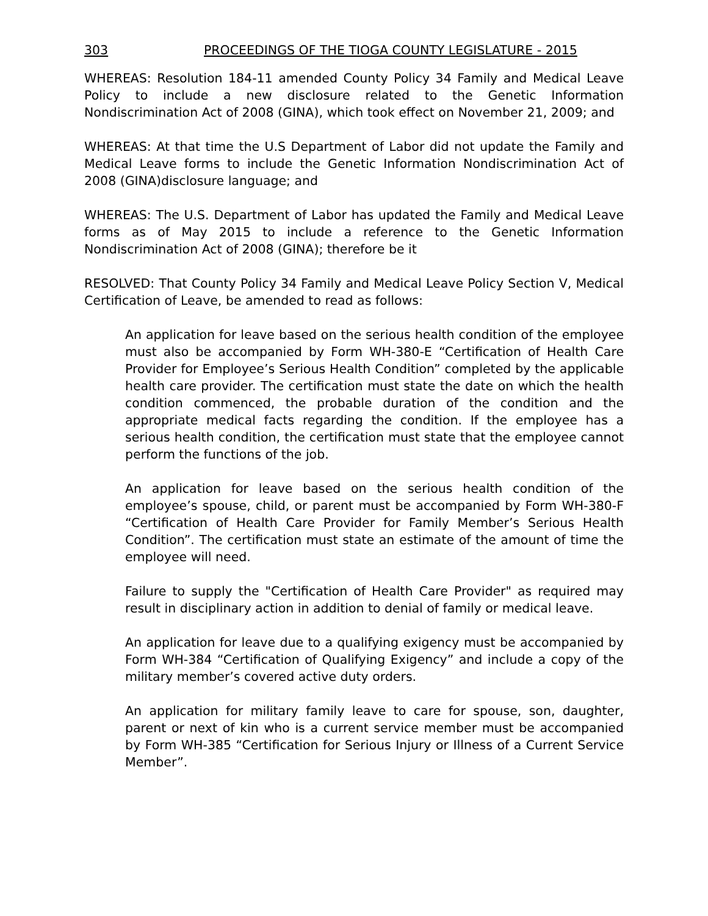303 PROCEEDINGS OF THE TIOGA COUNTY LEGISLATURE - 2015
WHEREAS: Resolution 184-11 amended County Policy 34 Family and Medical Leave Policy to include a new disclosure related to the Genetic Information Nondiscrimination Act of 2008 (GINA), which took effect on November 21, 2009; and
WHEREAS: At that time the U.S Department of Labor did not update the Family and Medical Leave forms to include the Genetic Information Nondiscrimination Act of 2008 (GINA)disclosure language; and
WHEREAS: The U.S. Department of Labor has updated the Family and Medical Leave forms as of May 2015 to include a reference to the Genetic Information Nondiscrimination Act of 2008 (GINA); therefore be it
RESOLVED: That County Policy 34 Family and Medical Leave Policy Section V, Medical Certification of Leave, be amended to read as follows:
An application for leave based on the serious health condition of the employee must also be accompanied by Form WH-380-E “Certification of Health Care Provider for Employee’s Serious Health Condition” completed by the applicable health care provider. The certification must state the date on which the health condition commenced, the probable duration of the condition and the appropriate medical facts regarding the condition. If the employee has a serious health condition, the certification must state that the employee cannot perform the functions of the job.
An application for leave based on the serious health condition of the employee’s spouse, child, or parent must be accompanied by Form WH-380-F “Certification of Health Care Provider for Family Member’s Serious Health Condition”. The certification must state an estimate of the amount of time the employee will need.
Failure to supply the "Certification of Health Care Provider" as required may result in disciplinary action in addition to denial of family or medical leave.
An application for leave due to a qualifying exigency must be accompanied by Form WH-384 “Certification of Qualifying Exigency” and include a copy of the military member’s covered active duty orders.
An application for military family leave to care for spouse, son, daughter, parent or next of kin who is a current service member must be accompanied by Form WH-385 “Certification for Serious Injury or Illness of a Current Service Member”.